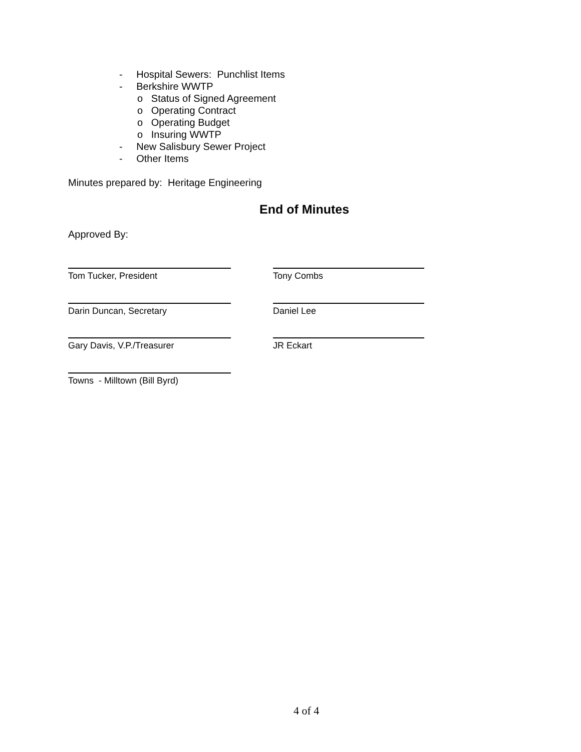- Hospital Sewers: Punchlist Items
- Berkshire WWTP
o Status of Signed Agreement
o Operating Contract
o Operating Budget
o Insuring WWTP
- New Salisbury Sewer Project
- Other Items
Minutes prepared by: Heritage Engineering
End of Minutes
Approved By:
Tom Tucker, President Tony Combs
Darin Duncan, Secretary Daniel Lee
Gary Davis, V.P./Treasurer JR Eckart
Towns - Milltown (Bill Byrd)
4 of 4